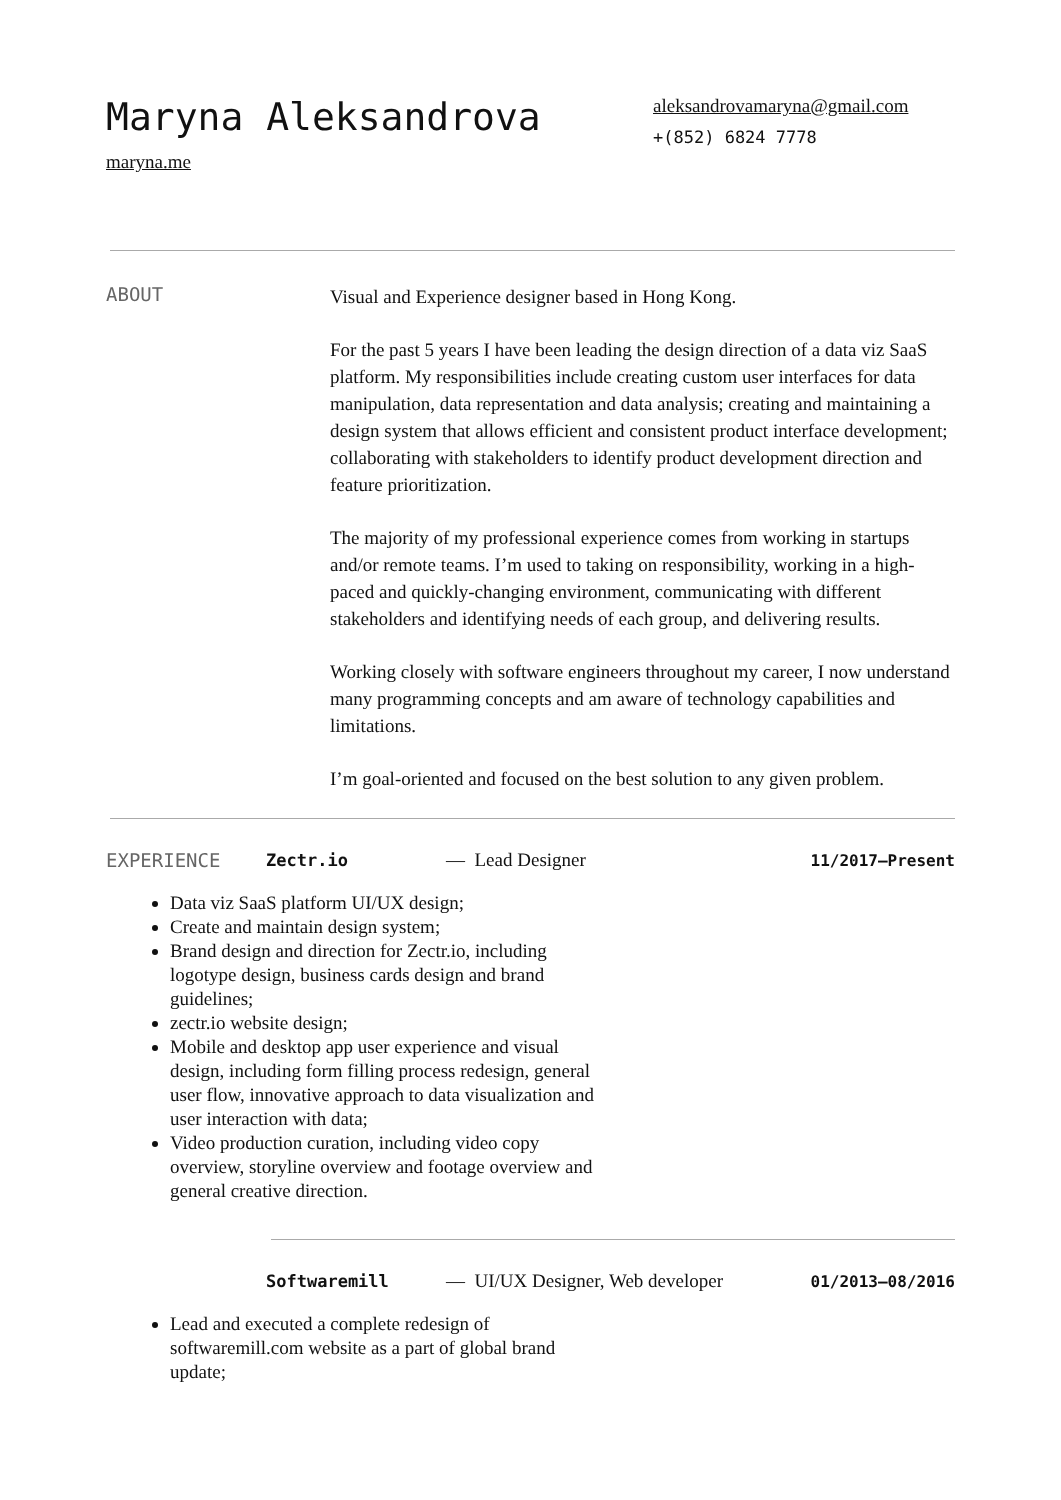Maryna Aleksandrova
maryna.me
aleksandrovamaryna@gmail.com
+(852) 6824 7778
ABOUT
Visual and Experience designer based in Hong Kong.
For the past 5 years I have been leading the design direction of a data viz SaaS platform. My responsibilities include creating custom user interfaces for data manipulation, data representation and data analysis; creating and maintaining a design system that allows efficient and consistent product interface development; collaborating with stakeholders to identify product development direction and feature prioritization.
The majority of my professional experience comes from working in startups and/or remote teams. I’m used to taking on responsibility, working in a high-paced and quickly-changing environment, communicating with different stakeholders and identifying needs of each group, and delivering results.
Working closely with software engineers throughout my career, I now understand many programming concepts and am aware of technology capabilities and limitations.
I’m goal-oriented and focused on the best solution to any given problem.
EXPERIENCE Zectr.io — Lead Designer
11/2017–Present
Data viz SaaS platform UI/UX design;
Create and maintain design system;
Brand design and direction for Zectr.io, including logotype design, business cards design and brand guidelines;
zectr.io website design;
Mobile and desktop app user experience and visual design, including form filling process redesign, general user flow, innovative approach to data visualization and user interaction with data;
Video production curation, including video copy overview, storyline overview and footage overview and general creative direction.
Softwaremill — UI/UX Designer, Web developer
01/2013–08/2016
Lead and executed a complete redesign of softwaremill.com website as a part of global brand update;